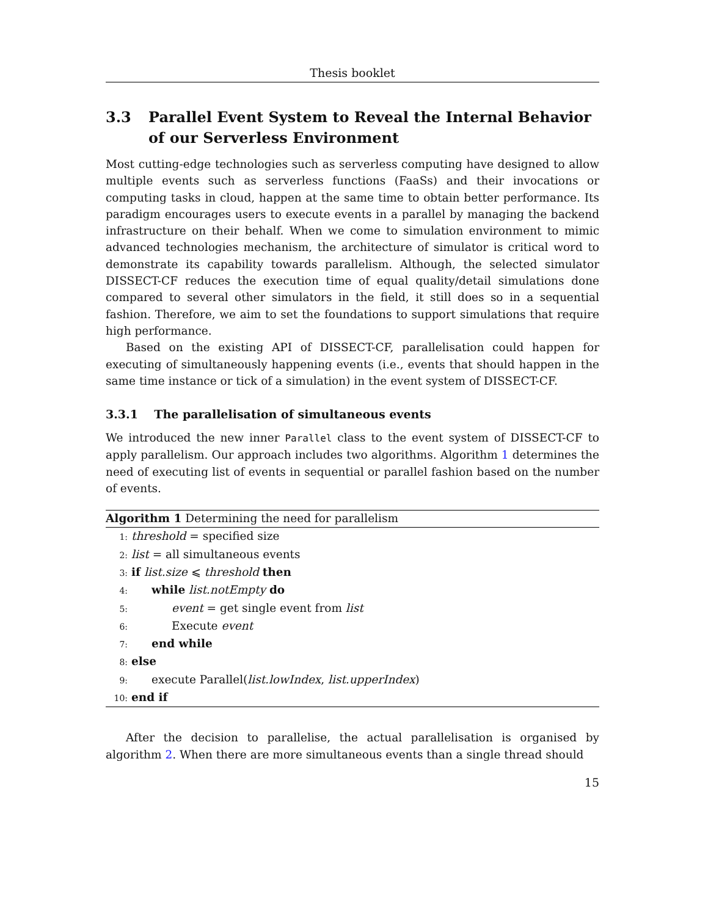Thesis booklet
3.3 Parallel Event System to Reveal the Internal Behavior of our Serverless Environment
Most cutting-edge technologies such as serverless computing have designed to allow multiple events such as serverless functions (FaaSs) and their invocations or computing tasks in cloud, happen at the same time to obtain better performance. Its paradigm encourages users to execute events in a parallel by managing the backend infrastructure on their behalf. When we come to simulation environment to mimic advanced technologies mechanism, the architecture of simulator is critical word to demonstrate its capability towards parallelism. Although, the selected simulator DISSECT-CF reduces the execution time of equal quality/detail simulations done compared to several other simulators in the field, it still does so in a sequential fashion. Therefore, we aim to set the foundations to support simulations that require high performance.
Based on the existing API of DISSECT-CF, parallelisation could happen for executing of simultaneously happening events (i.e., events that should happen in the same time instance or tick of a simulation) in the event system of DISSECT-CF.
3.3.1 The parallelisation of simultaneous events
We introduced the new inner Parallel class to the event system of DISSECT-CF to apply parallelism. Our approach includes two algorithms. Algorithm 1 determines the need of executing list of events in sequential or parallel fashion based on the number of events.
Algorithm 1 Determining the need for parallelism
1: threshold = specified size
2: list = all simultaneous events
3: if list.size ⩽ threshold then
4: while list.notEmpty do
5: event = get single event from list
6: Execute event
7: end while
8: else
9: execute Parallel(list.lowIndex, list.upperIndex)
10: end if
After the decision to parallelise, the actual parallelisation is organised by algorithm 2. When there are more simultaneous events than a single thread should
15